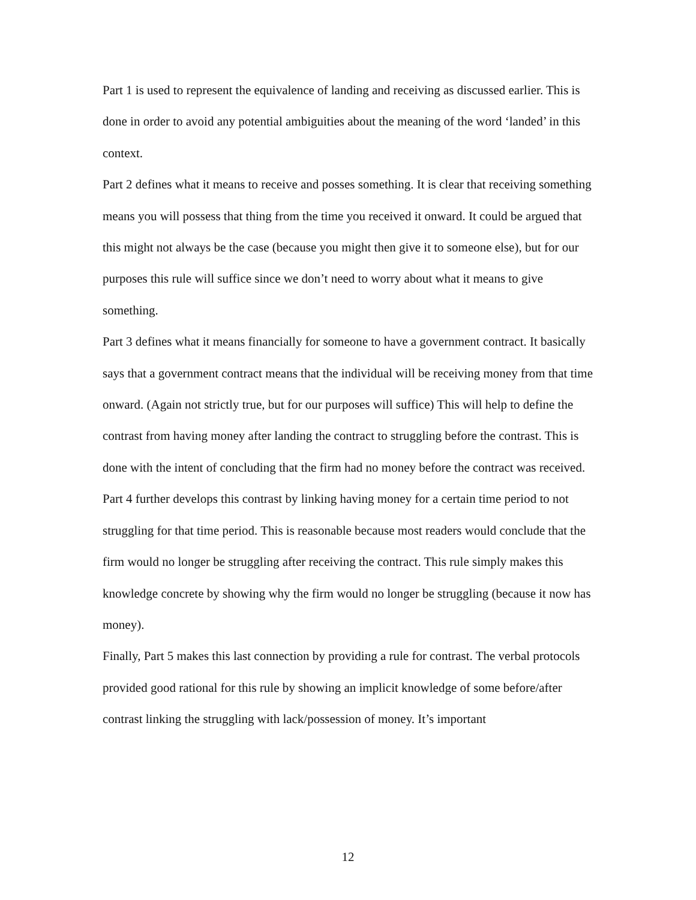Part 1 is used to represent the equivalence of landing and receiving as discussed earlier. This is done in order to avoid any potential ambiguities about the meaning of the word ‘landed’ in this context.
Part 2 defines what it means to receive and posses something. It is clear that receiving something means you will possess that thing from the time you received it onward. It could be argued that this might not always be the case (because you might then give it to someone else), but for our purposes this rule will suffice since we don’t need to worry about what it means to give something.
Part 3 defines what it means financially for someone to have a government contract. It basically says that a government contract means that the individual will be receiving money from that time onward. (Again not strictly true, but for our purposes will suffice) This will help to define the contrast from having money after landing the contract to struggling before the contrast. This is done with the intent of concluding that the firm had no money before the contract was received.
Part 4 further develops this contrast by linking having money for a certain time period to not struggling for that time period. This is reasonable because most readers would conclude that the firm would no longer be struggling after receiving the contract. This rule simply makes this knowledge concrete by showing why the firm would no longer be struggling (because it now has money).
Finally, Part 5 makes this last connection by providing a rule for contrast. The verbal protocols provided good rational for this rule by showing an implicit knowledge of some before/after contrast linking the struggling with lack/possession of money. It’s important
12